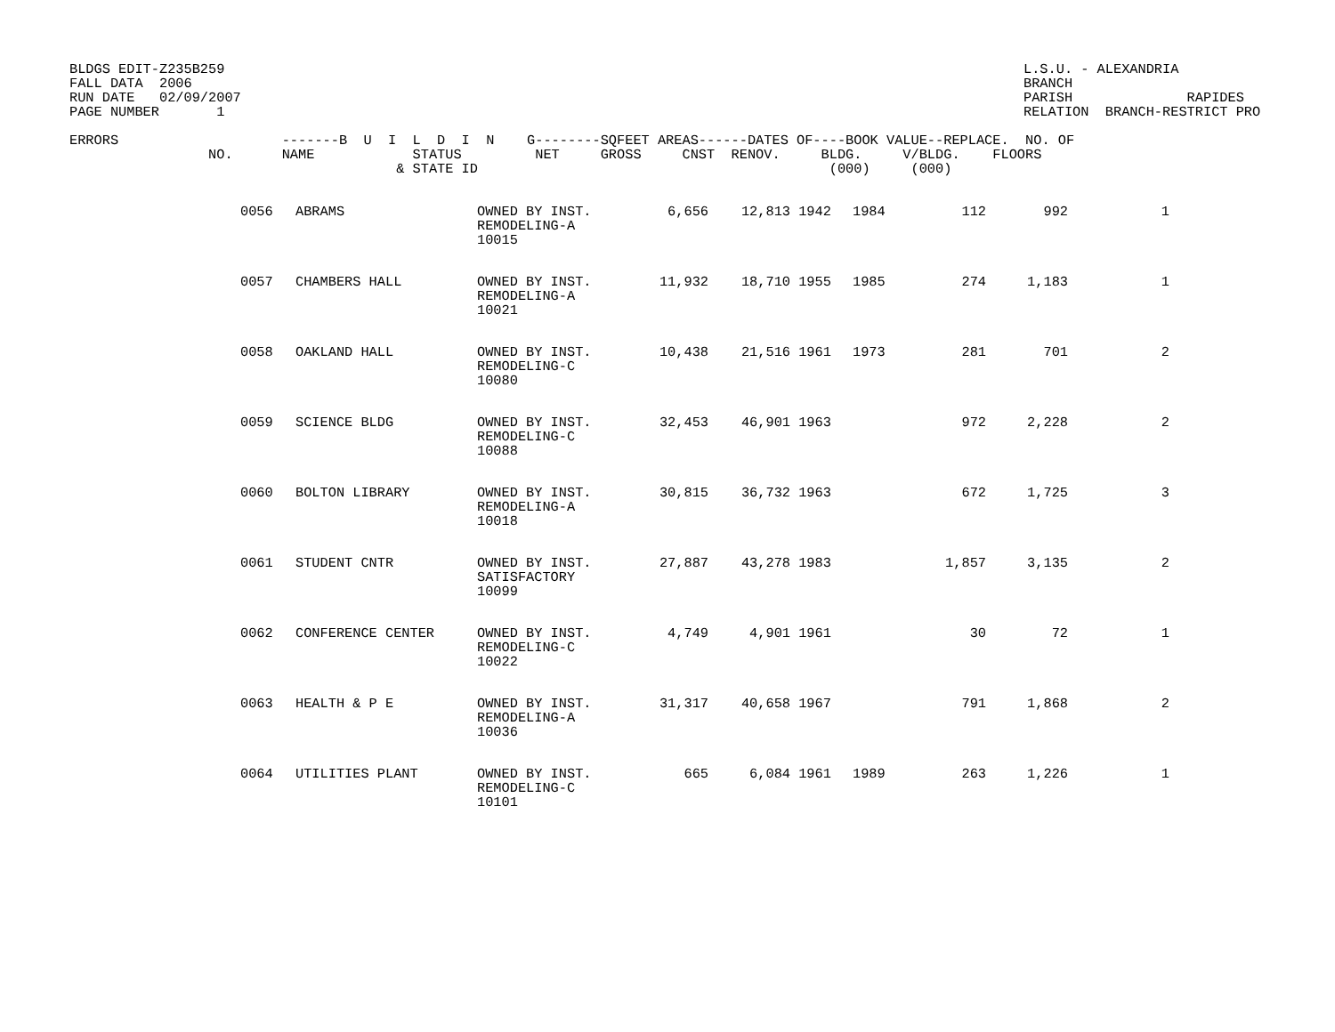BLDGS EDIT-Z235B259
FALL DATA  2006
RUN DATE   02/09/2007
PAGE NUMBER       1
L.S.U. - ALEXANDRIA
BRANCH
PARISH              RAPIDES
RELATION  BRANCH-RESTRICT PRO
ERRORS                    -------B  U  I  L  D  I  N    G--------SQFEET AREAS------DATES OF----BOOK VALUE--REPLACE.  NO. OF
                 NO.      NAME            STATUS         NET     GROSS     CNST  RENOV.     BLDG.     V/BLDG.    FLOORS
                                        & STATE ID                                           (000)     (000)
| | 0056 | ABRAMS | OWNED BY INST. REMODELING-A 10015 | 6,656 | 12,813 | 1942 | 1984 | 112 | 992 | 1 |
| | 0057 | CHAMBERS HALL | OWNED BY INST. REMODELING-A 10021 | 11,932 | 18,710 | 1955 | 1985 | 274 | 1,183 | 1 |
| | 0058 | OAKLAND HALL | OWNED BY INST. REMODELING-C 10080 | 10,438 | 21,516 | 1961 | 1973 | 281 | 701 | 2 |
| | 0059 | SCIENCE BLDG | OWNED BY INST. REMODELING-C 10088 | 32,453 | 46,901 | 1963 | | 972 | 2,228 | 2 |
| | 0060 | BOLTON LIBRARY | OWNED BY INST. REMODELING-A 10018 | 30,815 | 36,732 | 1963 | | 672 | 1,725 | 3 |
| | 0061 | STUDENT CNTR | OWNED BY INST. SATISFACTORY 10099 | 27,887 | 43,278 | 1983 | | 1,857 | 3,135 | 2 |
| | 0062 | CONFERENCE CENTER | OWNED BY INST. REMODELING-C 10022 | 4,749 | 4,901 | 1961 | | 30 | 72 | 1 |
| | 0063 | HEALTH & P E | OWNED BY INST. REMODELING-A 10036 | 31,317 | 40,658 | 1967 | | 791 | 1,868 | 2 |
| | 0064 | UTILITIES PLANT | OWNED BY INST. REMODELING-C 10101 | 665 | 6,084 | 1961 | 1989 | 263 | 1,226 | 1 |